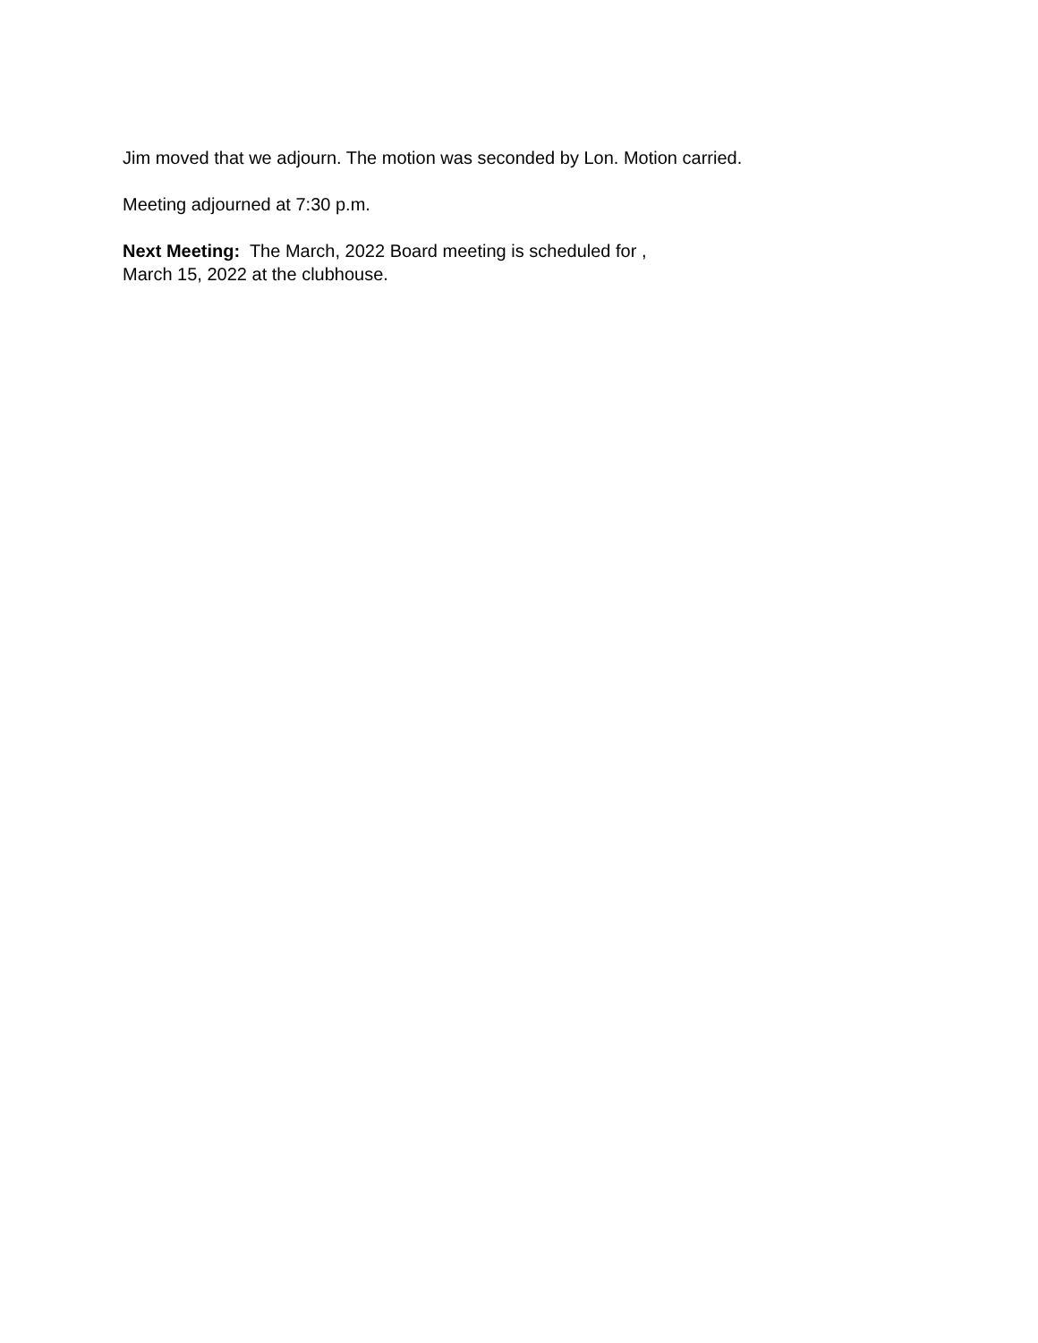Jim moved that we adjourn. The motion was seconded by Lon. Motion carried.
Meeting adjourned at 7:30 p.m.
Next Meeting: The March, 2022 Board meeting is scheduled for ,
March 15, 2022 at the clubhouse.